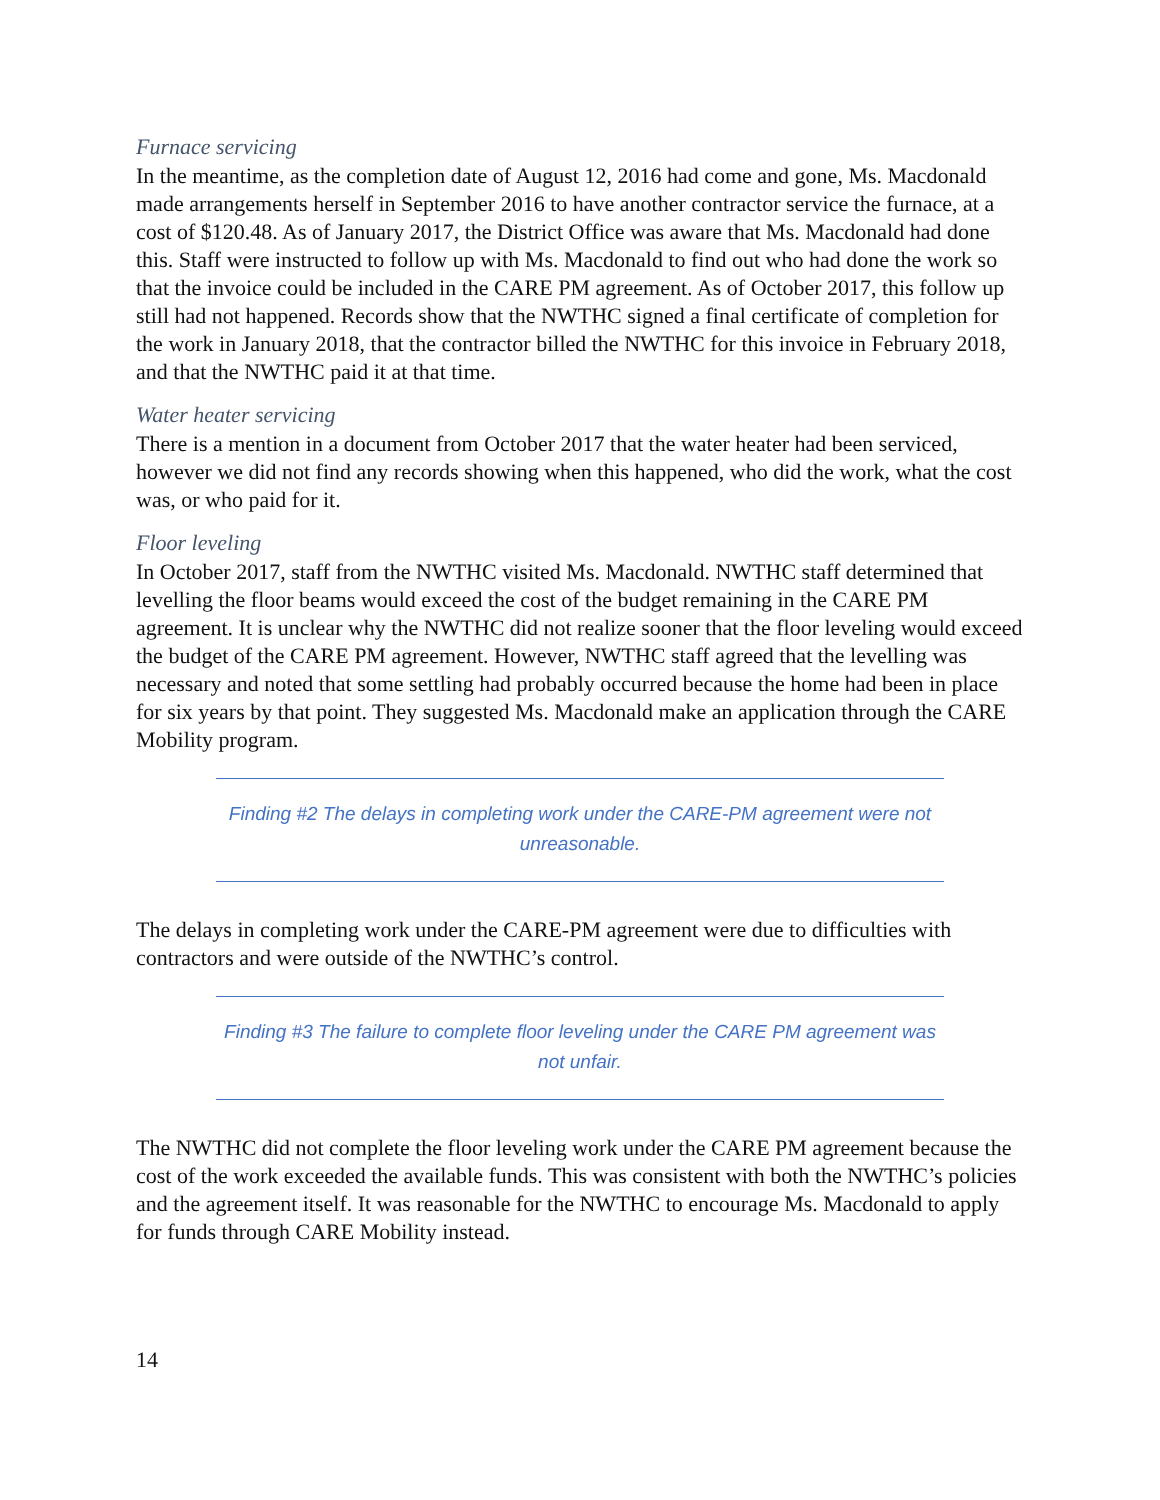Furnace servicing
In the meantime, as the completion date of August 12, 2016 had come and gone, Ms. Macdonald made arrangements herself in September 2016 to have another contractor service the furnace, at a cost of $120.48. As of January 2017, the District Office was aware that Ms. Macdonald had done this. Staff were instructed to follow up with Ms. Macdonald to find out who had done the work so that the invoice could be included in the CARE PM agreement. As of October 2017, this follow up still had not happened. Records show that the NWTHC signed a final certificate of completion for the work in January 2018, that the contractor billed the NWTHC for this invoice in February 2018, and that the NWTHC paid it at that time.
Water heater servicing
There is a mention in a document from October 2017 that the water heater had been serviced, however we did not find any records showing when this happened, who did the work, what the cost was, or who paid for it.
Floor leveling
In October 2017, staff from the NWTHC visited Ms. Macdonald. NWTHC staff determined that levelling the floor beams would exceed the cost of the budget remaining in the CARE PM agreement. It is unclear why the NWTHC did not realize sooner that the floor leveling would exceed the budget of the CARE PM agreement. However, NWTHC staff agreed that the levelling was necessary and noted that some settling had probably occurred because the home had been in place for six years by that point. They suggested Ms. Macdonald make an application through the CARE Mobility program.
Finding #2 The delays in completing work under the CARE-PM agreement were not unreasonable.
The delays in completing work under the CARE-PM agreement were due to difficulties with contractors and were outside of the NWTHC’s control.
Finding #3 The failure to complete floor leveling under the CARE PM agreement was not unfair.
The NWTHC did not complete the floor leveling work under the CARE PM agreement because the cost of the work exceeded the available funds. This was consistent with both the NWTHC’s policies and the agreement itself. It was reasonable for the NWTHC to encourage Ms. Macdonald to apply for funds through CARE Mobility instead.
14